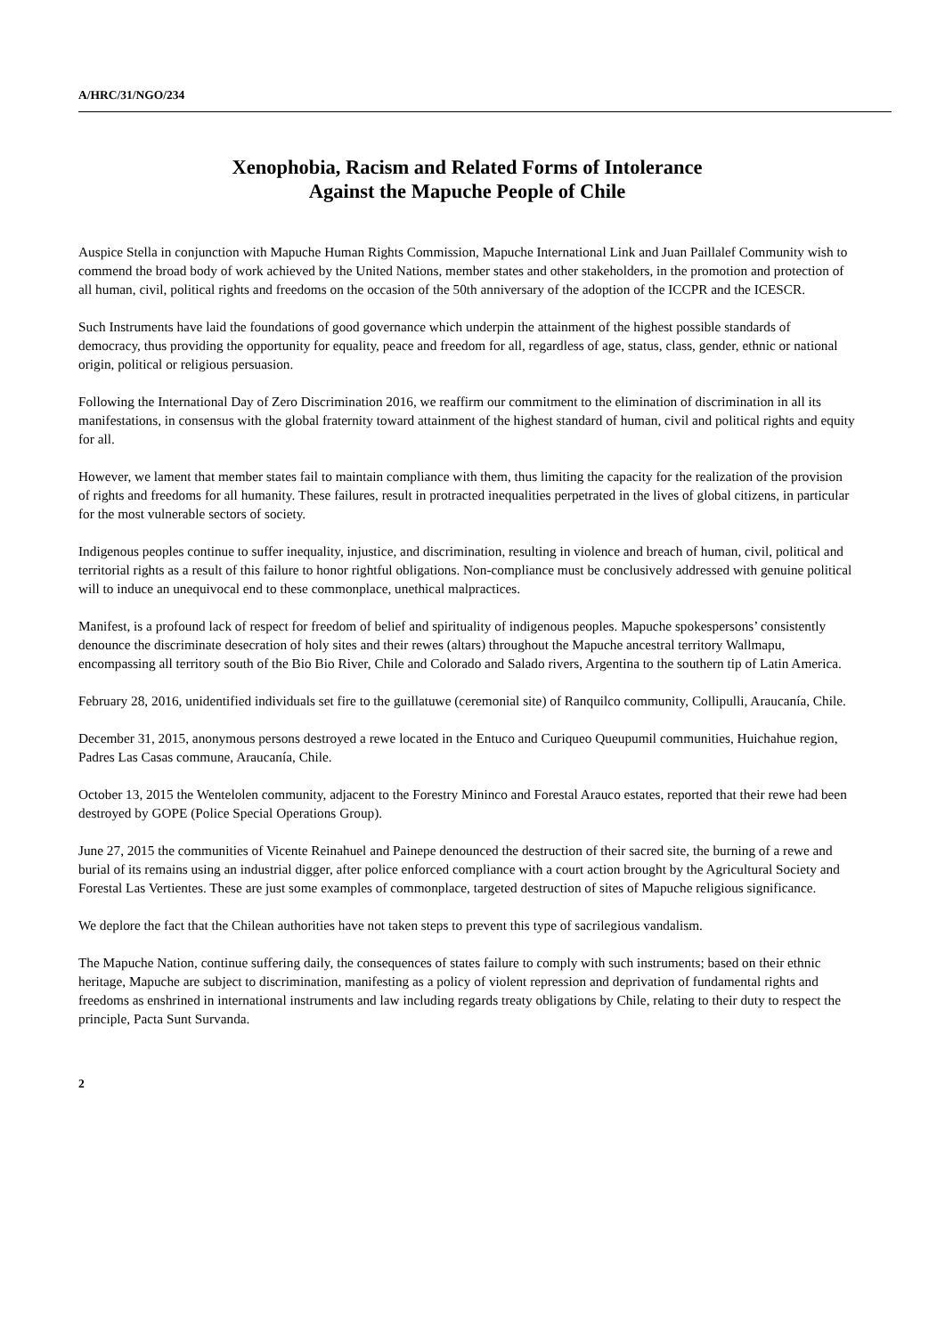A/HRC/31/NGO/234
Xenophobia, Racism and Related Forms of Intolerance
Against the Mapuche People of Chile
Auspice Stella in conjunction with Mapuche Human Rights Commission, Mapuche International Link and Juan Paillalef Community wish to commend the broad body of work achieved by the United Nations, member states and other stakeholders, in the promotion and protection of all human, civil, political rights and freedoms on the occasion of the 50th anniversary of the adoption of the ICCPR and the ICESCR.
Such Instruments have laid the foundations of good governance which underpin the attainment of the highest possible standards of democracy, thus providing the opportunity for equality, peace and freedom for all, regardless of age, status, class, gender, ethnic or national origin, political or religious persuasion.
Following the International Day of Zero Discrimination 2016, we reaffirm our commitment to the elimination of discrimination in all its manifestations, in consensus with the global fraternity toward attainment of the highest standard of human, civil and political rights and equity for all.
However, we lament that member states fail to maintain compliance with them, thus limiting the capacity for the realization of the provision of rights and freedoms for all humanity. These failures, result in protracted inequalities perpetrated in the lives of global citizens, in particular for the most vulnerable sectors of society.
Indigenous peoples continue to suffer inequality, injustice, and discrimination, resulting in violence and breach of human, civil, political and territorial rights as a result of this failure to honor rightful obligations. Non-compliance must be conclusively addressed with genuine political will to induce an unequivocal end to these commonplace, unethical malpractices.
Manifest, is a profound lack of respect for freedom of belief and spirituality of indigenous peoples. Mapuche spokespersons’ consistently denounce the discriminate desecration of holy sites and their rewes (altars) throughout the Mapuche ancestral territory Wallmapu, encompassing all territory south of the Bio Bio River, Chile and Colorado and Salado rivers, Argentina to the southern tip of Latin America.
February 28, 2016, unidentified individuals set fire to the guillatuwe (ceremonial site) of Ranquilco community, Collipulli, Araucanía, Chile.
December 31, 2015, anonymous persons destroyed a rewe located in the Entuco and Curiqueo Queupumil communities, Huichahue region, Padres Las Casas commune, Araucanía, Chile.
October 13, 2015 the Wentelolen community, adjacent to the Forestry Mininco and Forestal Arauco estates, reported that their rewe had been destroyed by GOPE (Police Special Operations Group).
June 27, 2015 the communities of Vicente Reinahuel and Painepe denounced the destruction of their sacred site, the burning of a rewe and burial of its remains using an industrial digger, after police enforced compliance with a court action brought by the Agricultural Society and Forestal Las Vertientes. These are just some examples of commonplace, targeted destruction of sites of Mapuche religious significance.
We deplore the fact that the Chilean authorities have not taken steps to prevent this type of sacrilegious vandalism.
The Mapuche Nation, continue suffering daily, the consequences of states failure to comply with such instruments; based on their ethnic heritage, Mapuche are subject to discrimination, manifesting as a policy of violent repression and deprivation of fundamental rights and freedoms as enshrined in international instruments and law including regards treaty obligations by Chile, relating to their duty to respect the principle, Pacta Sunt Survanda.
2